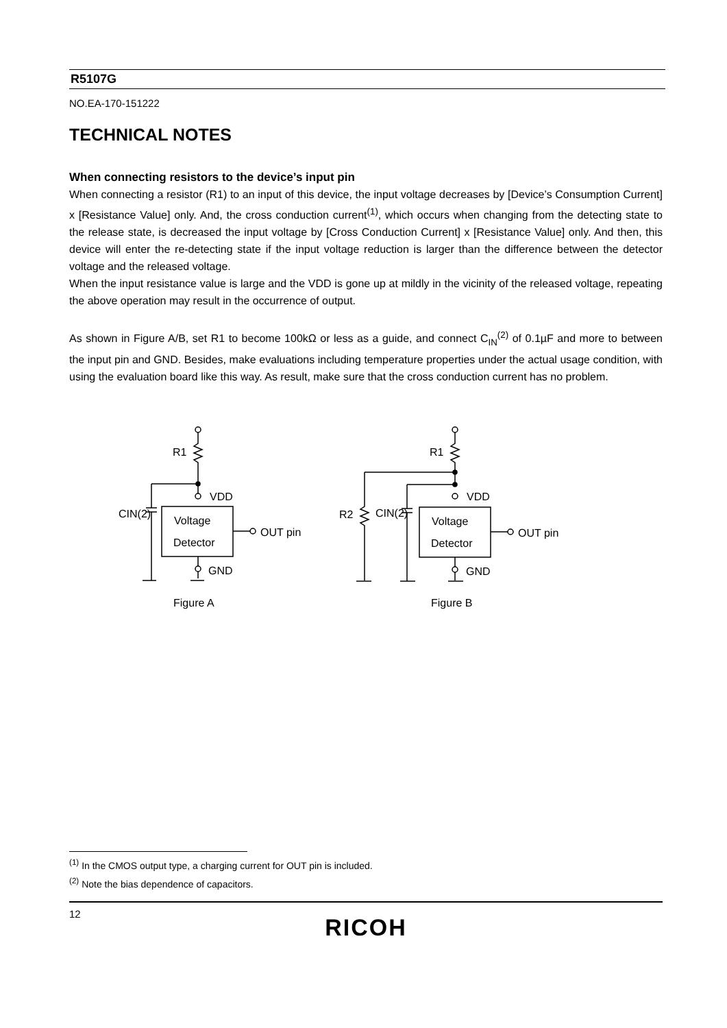R5107G
NO.EA-170-151222
TECHNICAL NOTES
When connecting resistors to the device’s input pin
When connecting a resistor (R1) to an input of this device, the input voltage decreases by [Device’s Consumption Current] x [Resistance Value] only. And, the cross conduction current<sup>(1)</sup>, which occurs when changing from the detecting state to the release state, is decreased the input voltage by [Cross Conduction Current] x [Resistance Value] only. And then, this device will enter the re-detecting state if the input voltage reduction is larger than the difference between the detector voltage and the released voltage.
When the input resistance value is large and the VDD is gone up at mildly in the vicinity of the released voltage, repeating the above operation may result in the occurrence of output.
As shown in Figure A/B, set R1 to become 100kΩ or less as a guide, and connect C<sub>IN</sub><sup>(2)</sup> of 0.1µF and more to between the input pin and GND. Besides, make evaluations including temperature properties under the actual usage condition, with using the evaluation board like this way. As result, make sure that the cross conduction current has no problem.
R1
VDD
CIN(2)
Voltage
Detector
OUT pin
GND
Figure A
R1
VDD
R2
CIN(2)
Voltage
Detector
OUT pin
GND
Figure B
<sup>(1)</sup> In the CMOS output type, a charging current for OUT pin is included.
<sup>(2)</sup> Note the bias dependence of capacitors.
12
RICOH